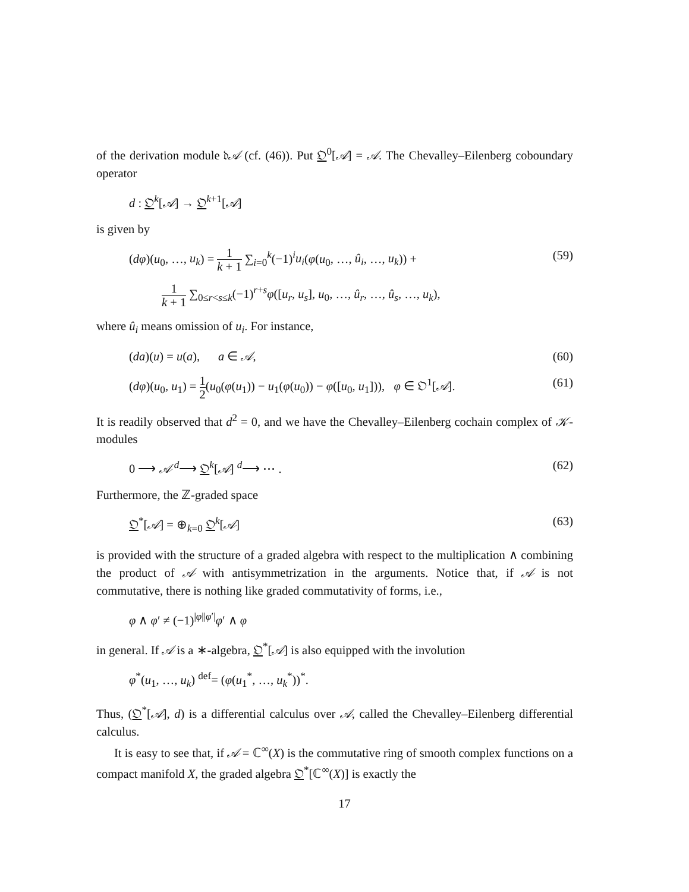of the derivation module 𝔡𝒜 (cf. (46)). Put 𝔒<sup>0</sup>[𝒜] = 𝒜. The Chevalley–Eilenberg coboundary operator
d : 𝔒<sup>k</sup>[𝒜] → 𝔒<sup>k+1</sup>[𝒜]
is given by
(dφ)(u<sub>0</sub>, …, u<sub>k</sub>) = 1 k + 1 ∑<sub>i=0</sub><sup>k</sup>(−1)<sup>i</sup>u<sub>i</sub>(φ(u<sub>0</sub>, …, û<sub>i</sub>, …, u<sub>k</sub>)) + (59)
1 k + 1 ∑<sub>0≤r<s≤k</sub>(−1)<sup>r+s</sup>φ([u<sub>r</sub>, u<sub>s</sub>], u<sub>0</sub>, …, û<sub>r</sub>, …, û<sub>s</sub>, …, u<sub>k</sub>),
where û<sub>i</sub> means omission of u<sub>i</sub>. For instance,
(da)(u) = u(a), a ∈ 𝒜, (60)
(dφ)(u<sub>0</sub>, u<sub>1</sub>) = 1 2(u<sub>0</sub>(φ(u<sub>1</sub>)) − u<sub>1</sub>(φ(u<sub>0</sub>)) − φ([u<sub>0</sub>, u<sub>1</sub>])), φ ∈ 𝔒<sup>1</sup>[𝒜]. (61)
It is readily observed that d<sup>2</sup> = 0, and we have the Chevalley–Eilenberg cochain complex of 𝒦-modules
0 ⟶ 𝒜 <sup>d</sup>⟶ 𝔒<sup>k</sup>[𝒜] <sup>d</sup>⟶ ⋯ . (62)
Furthermore, the ℤ-graded space
𝔒<sup>*</sup>[𝒜] = ⊕<sub>k=0</sub> 𝔒<sup>k</sup>[𝒜] (63)
is provided with the structure of a graded algebra with respect to the multiplication ∧ combining the product of 𝒜 with antisymmetrization in the arguments. Notice that, if 𝒜 is not commutative, there is nothing like graded commutativity of forms, i.e.,
φ ∧ φ′ ≠ (−1)<sup>|φ||φ′|</sup>φ′ ∧ φ
in general. If 𝒜 is a ∗-algebra, 𝔒<sup>*</sup>[𝒜] is also equipped with the involution
φ<sup>*</sup>(u<sub>1</sub>, …, u<sub>k</sub>) <sup>def</sup>= (φ(u<sub>1</sub><sup>*</sup>, …, u<sub>k</sub><sup>*</sup>))<sup>*</sup>.
Thus, (𝔒<sup>*</sup>[𝒜], d) is a differential calculus over 𝒜, called the Chevalley–Eilenberg differential calculus.
It is easy to see that, if 𝒜 = ℂ<sup>∞</sup>(X) is the commutative ring of smooth complex functions on a compact manifold X, the graded algebra 𝔒<sup>*</sup>[ℂ<sup>∞</sup>(X)] is exactly the
17